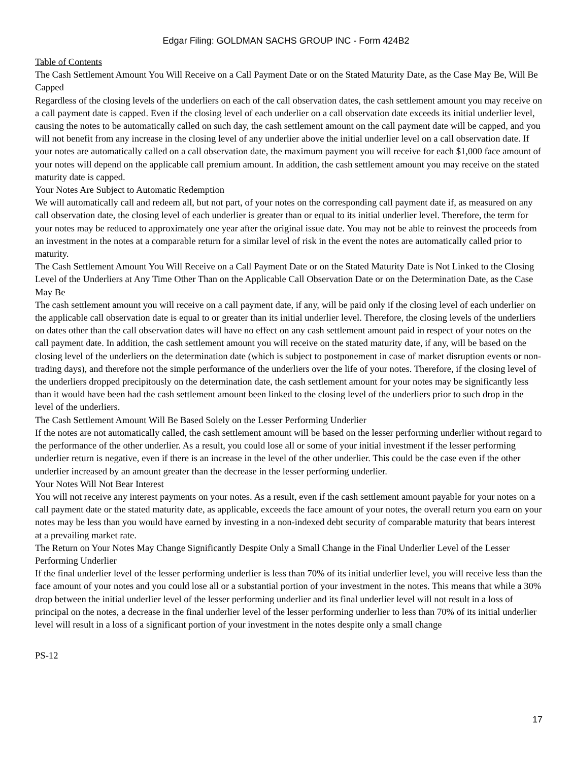Edgar Filing: GOLDMAN SACHS GROUP INC - Form 424B2
Table of Contents
The Cash Settlement Amount You Will Receive on a Call Payment Date or on the Stated Maturity Date, as the Case May Be, Will Be Capped
Regardless of the closing levels of the underliers on each of the call observation dates, the cash settlement amount you may receive on a call payment date is capped. Even if the closing level of each underlier on a call observation date exceeds its initial underlier level, causing the notes to be automatically called on such day, the cash settlement amount on the call payment date will be capped, and you will not benefit from any increase in the closing level of any underlier above the initial underlier level on a call observation date. If your notes are automatically called on a call observation date, the maximum payment you will receive for each $1,000 face amount of your notes will depend on the applicable call premium amount. In addition, the cash settlement amount you may receive on the stated maturity date is capped.
Your Notes Are Subject to Automatic Redemption
We will automatically call and redeem all, but not part, of your notes on the corresponding call payment date if, as measured on any call observation date, the closing level of each underlier is greater than or equal to its initial underlier level. Therefore, the term for your notes may be reduced to approximately one year after the original issue date. You may not be able to reinvest the proceeds from an investment in the notes at a comparable return for a similar level of risk in the event the notes are automatically called prior to maturity.
The Cash Settlement Amount You Will Receive on a Call Payment Date or on the Stated Maturity Date is Not Linked to the Closing Level of the Underliers at Any Time Other Than on the Applicable Call Observation Date or on the Determination Date, as the Case May Be
The cash settlement amount you will receive on a call payment date, if any, will be paid only if the closing level of each underlier on the applicable call observation date is equal to or greater than its initial underlier level. Therefore, the closing levels of the underliers on dates other than the call observation dates will have no effect on any cash settlement amount paid in respect of your notes on the call payment date. In addition, the cash settlement amount you will receive on the stated maturity date, if any, will be based on the closing level of the underliers on the determination date (which is subject to postponement in case of market disruption events or non-trading days), and therefore not the simple performance of the underliers over the life of your notes. Therefore, if the closing level of the underliers dropped precipitously on the determination date, the cash settlement amount for your notes may be significantly less than it would have been had the cash settlement amount been linked to the closing level of the underliers prior to such drop in the level of the underliers.
The Cash Settlement Amount Will Be Based Solely on the Lesser Performing Underlier
If the notes are not automatically called, the cash settlement amount will be based on the lesser performing underlier without regard to the performance of the other underlier. As a result, you could lose all or some of your initial investment if the lesser performing underlier return is negative, even if there is an increase in the level of the other underlier. This could be the case even if the other underlier increased by an amount greater than the decrease in the lesser performing underlier.
Your Notes Will Not Bear Interest
You will not receive any interest payments on your notes. As a result, even if the cash settlement amount payable for your notes on a call payment date or the stated maturity date, as applicable, exceeds the face amount of your notes, the overall return you earn on your notes may be less than you would have earned by investing in a non-indexed debt security of comparable maturity that bears interest at a prevailing market rate.
The Return on Your Notes May Change Significantly Despite Only a Small Change in the Final Underlier Level of the Lesser Performing Underlier
If the final underlier level of the lesser performing underlier is less than 70% of its initial underlier level, you will receive less than the face amount of your notes and you could lose all or a substantial portion of your investment in the notes. This means that while a 30% drop between the initial underlier level of the lesser performing underlier and its final underlier level will not result in a loss of principal on the notes, a decrease in the final underlier level of the lesser performing underlier to less than 70% of its initial underlier level will result in a loss of a significant portion of your investment in the notes despite only a small change
PS-12
17